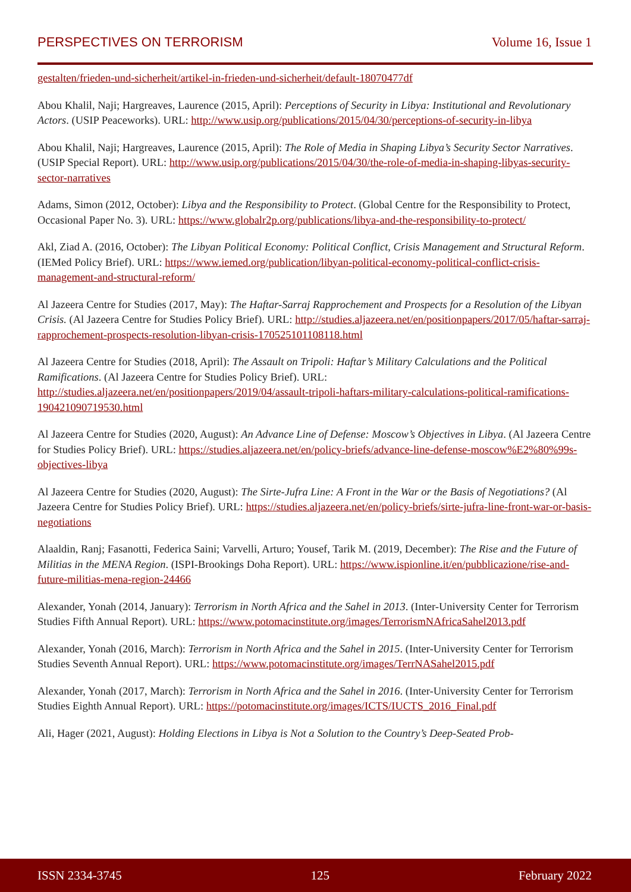PERSPECTIVES ON TERRORISM Volume 16, Issue 1
gestalten/frieden-und-sicherheit/artikel-in-frieden-und-sicherheit/default-18070477df
Abou Khalil, Naji; Hargreaves, Laurence (2015, April): Perceptions of Security in Libya: Institutional and Revolutionary Actors. (USIP Peaceworks). URL: http://www.usip.org/publications/2015/04/30/perceptions-of-security-in-libya
Abou Khalil, Naji; Hargreaves, Laurence (2015, April): The Role of Media in Shaping Libya’s Security Sector Narratives. (USIP Special Report). URL: http://www.usip.org/publications/2015/04/30/the-role-of-media-in-shaping-libyas-security-sector-narratives
Adams, Simon (2012, October): Libya and the Responsibility to Protect. (Global Centre for the Responsibility to Protect, Occasional Paper No. 3). URL: https://www.globalr2p.org/publications/libya-and-the-responsibility-to-protect/
Akl, Ziad A. (2016, October): The Libyan Political Economy: Political Conflict, Crisis Management and Structural Reform. (IEMed Policy Brief). URL: https://www.iemed.org/publication/libyan-political-economy-political-conflict-crisis-management-and-structural-reform/
Al Jazeera Centre for Studies (2017, May): The Haftar-Sarraj Rapprochement and Prospects for a Resolution of the Libyan Crisis. (Al Jazeera Centre for Studies Policy Brief). URL: http://studies.aljazeera.net/en/positionpapers/2017/05/haftar-sarraj-rapprochement-prospects-resolution-libyan-crisis-170525101108118.html
Al Jazeera Centre for Studies (2018, April): The Assault on Tripoli: Haftar’s Military Calculations and the Political Ramifications. (Al Jazeera Centre for Studies Policy Brief). URL: http://studies.aljazeera.net/en/positionpapers/2019/04/assault-tripoli-haftars-military-calculations-political-ramifications-190421090719530.html
Al Jazeera Centre for Studies (2020, August): An Advance Line of Defense: Moscow’s Objectives in Libya. (Al Jazeera Centre for Studies Policy Brief). URL: https://studies.aljazeera.net/en/policy-briefs/advance-line-defense-moscow%E2%80%99s-objectives-libya
Al Jazeera Centre for Studies (2020, August): The Sirte-Jufra Line: A Front in the War or the Basis of Negotiations? (Al Jazeera Centre for Studies Policy Brief). URL: https://studies.aljazeera.net/en/policy-briefs/sirte-jufra-line-front-war-or-basis-negotiations
Alaaldin, Ranj; Fasanotti, Federica Saini; Varvelli, Arturo; Yousef, Tarik M. (2019, December): The Rise and the Future of Militias in the MENA Region. (ISPI-Brookings Doha Report). URL: https://www.ispionline.it/en/pubblicazione/rise-and-future-militias-mena-region-24466
Alexander, Yonah (2014, January): Terrorism in North Africa and the Sahel in 2013. (Inter-University Center for Terrorism Studies Fifth Annual Report). URL: https://www.potomacinstitute.org/images/TerrorismNAfricaSahel2013.pdf
Alexander, Yonah (2016, March): Terrorism in North Africa and the Sahel in 2015. (Inter-University Center for Terrorism Studies Seventh Annual Report). URL: https://www.potomacinstitute.org/images/TerrNASahel2015.pdf
Alexander, Yonah (2017, March): Terrorism in North Africa and the Sahel in 2016. (Inter-University Center for Terrorism Studies Eighth Annual Report). URL: https://potomacinstitute.org/images/ICTS/IUCTS_2016_Final.pdf
Ali, Hager (2021, August): Holding Elections in Libya is Not a Solution to the Country’s Deep-Seated Prob-
ISSN 2334-3745 125 February 2022